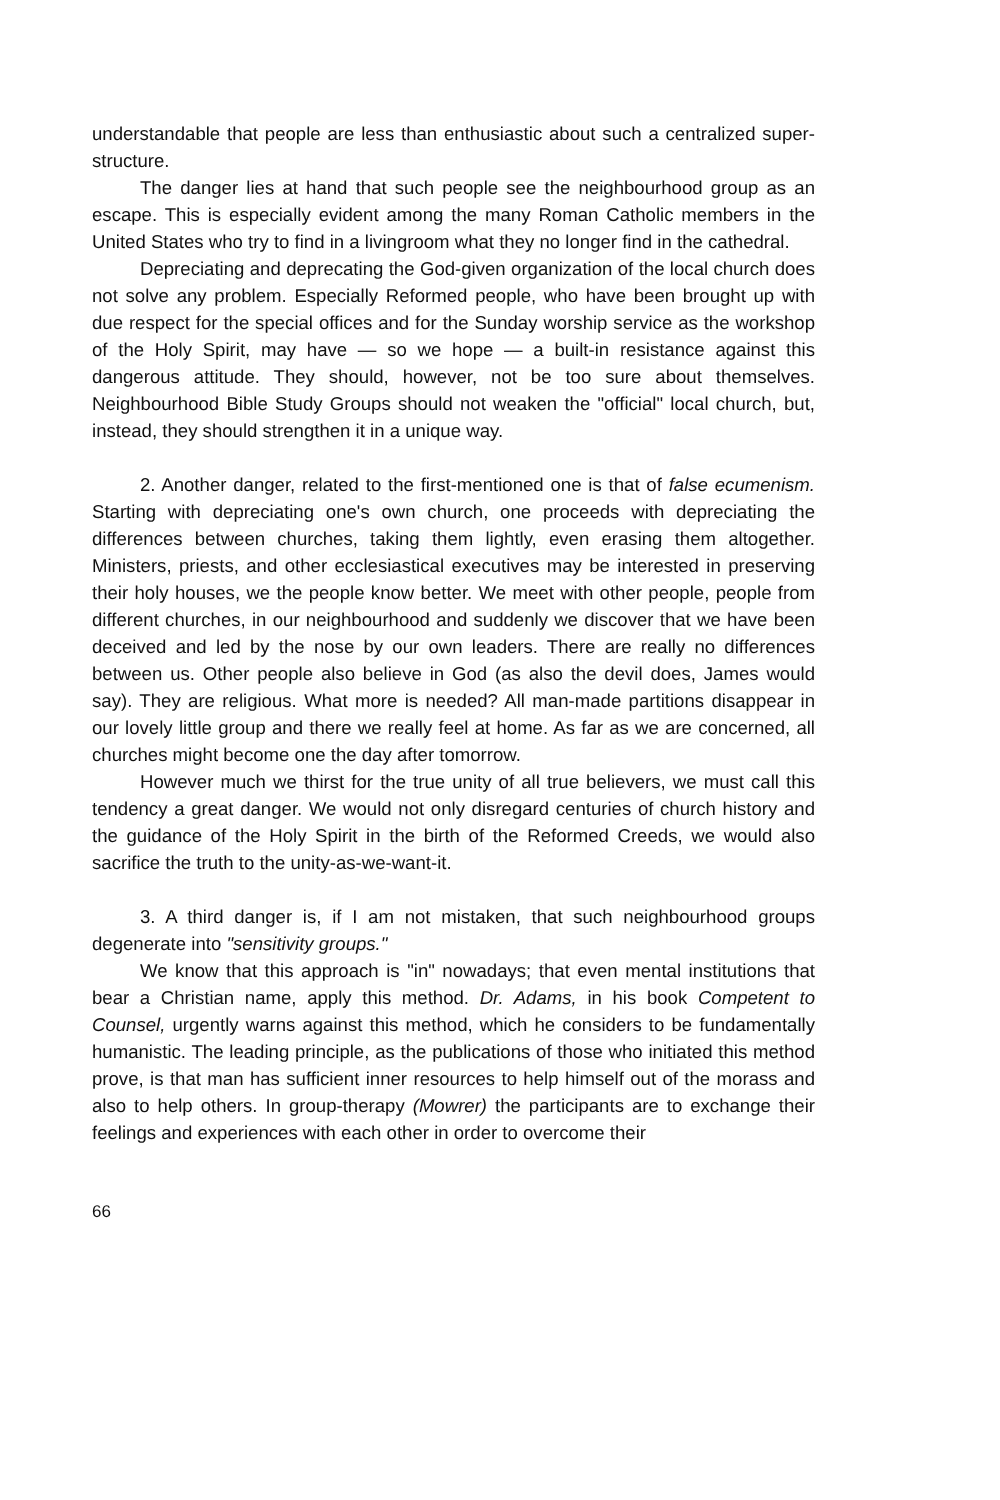understandable that people are less than enthusiastic about such a centralized super-structure.
The danger lies at hand that such people see the neighbourhood group as an escape. This is especially evident among the many Roman Catholic members in the United States who try to find in a livingroom what they no longer find in the cathedral.
Depreciating and deprecating the God-given organization of the local church does not solve any problem. Especially Reformed people, who have been brought up with due respect for the special offices and for the Sunday worship service as the workshop of the Holy Spirit, may have — so we hope — a built-in resistance against this dangerous attitude. They should, however, not be too sure about themselves. Neighbourhood Bible Study Groups should not weaken the "official" local church, but, instead, they should strengthen it in a unique way.
2. Another danger, related to the first-mentioned one is that of false ecumenism. Starting with depreciating one's own church, one proceeds with depreciating the differences between churches, taking them lightly, even erasing them altogether. Ministers, priests, and other ecclesiastical executives may be interested in preserving their holy houses, we the people know better. We meet with other people, people from different churches, in our neighbourhood and suddenly we discover that we have been deceived and led by the nose by our own leaders. There are really no differences between us. Other people also believe in God (as also the devil does, James would say). They are religious. What more is needed? All man-made partitions disappear in our lovely little group and there we really feel at home. As far as we are concerned, all churches might become one the day after tomorrow.
However much we thirst for the true unity of all true believers, we must call this tendency a great danger. We would not only disregard centuries of church history and the guidance of the Holy Spirit in the birth of the Reformed Creeds, we would also sacrifice the truth to the unity-as-we-want-it.
3. A third danger is, if I am not mistaken, that such neighbourhood groups degenerate into "sensitivity groups."
We know that this approach is "in" nowadays; that even mental institutions that bear a Christian name, apply this method. Dr. Adams, in his book Competent to Counsel, urgently warns against this method, which he considers to be fundamentally humanistic. The leading principle, as the publications of those who initiated this method prove, is that man has sufficient inner resources to help himself out of the morass and also to help others. In group-therapy (Mowrer) the participants are to exchange their feelings and experiences with each other in order to overcome their
66